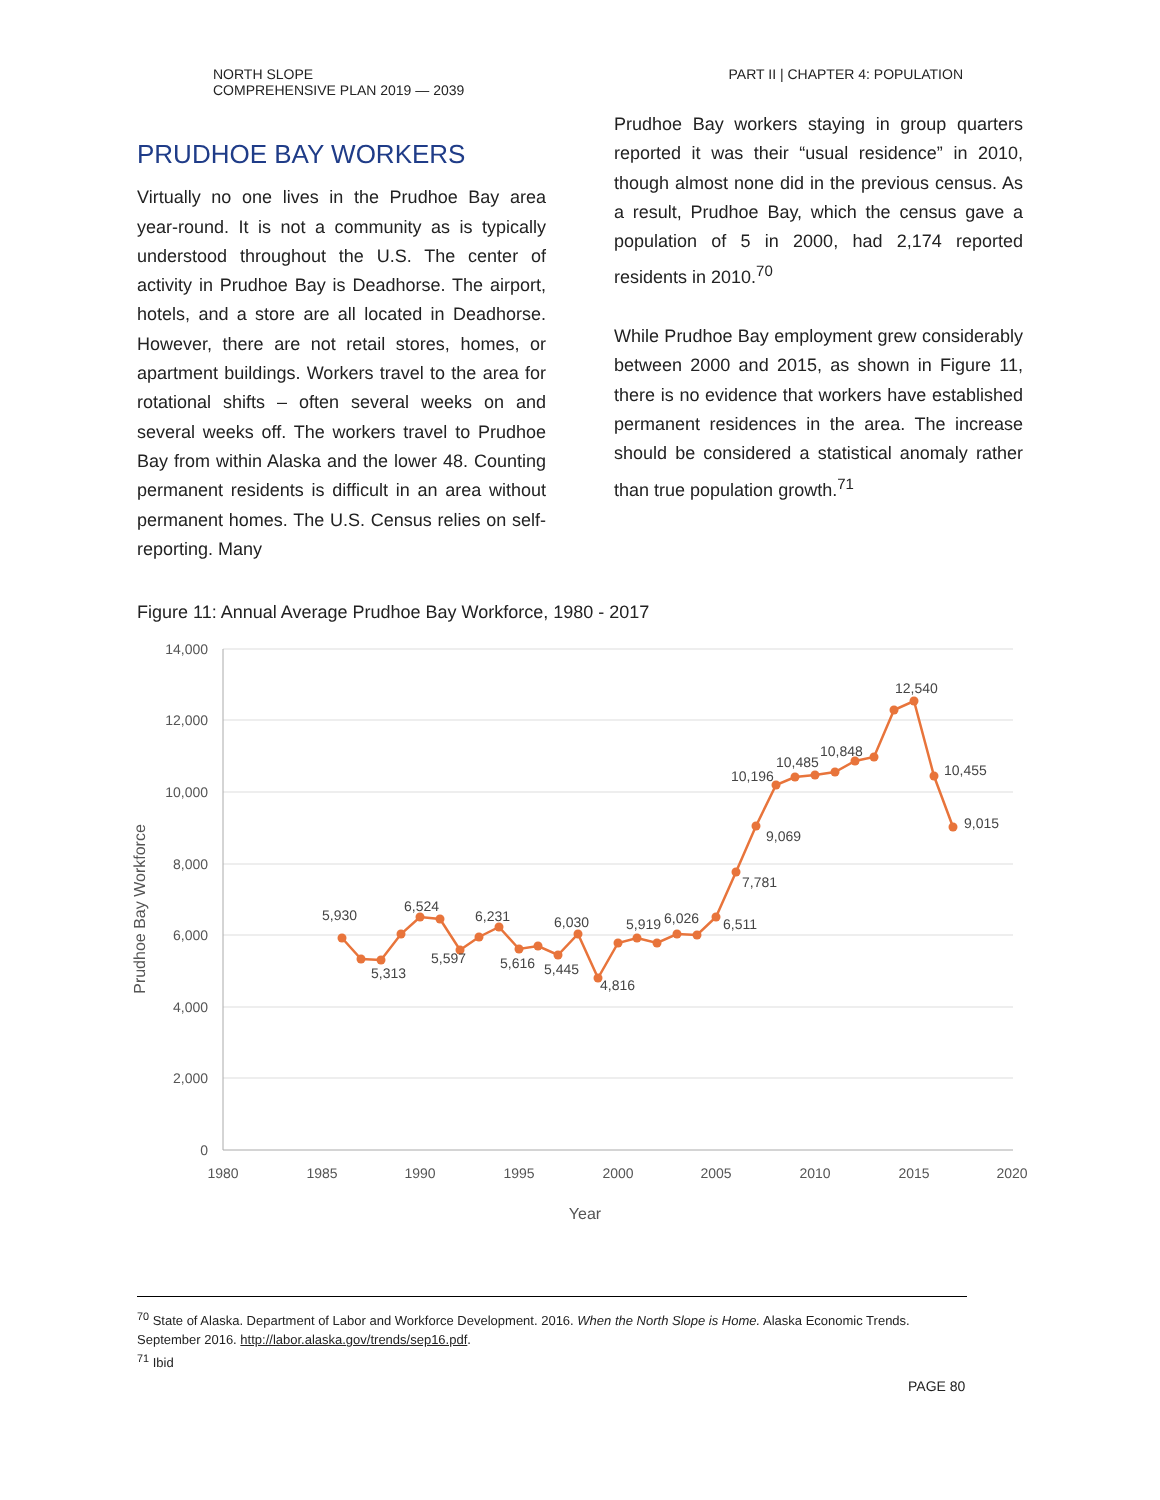NORTH SLOPE
COMPREHENSIVE PLAN 2019 — 2039
PART II | CHAPTER 4: POPULATION
PRUDHOE BAY WORKERS
Virtually no one lives in the Prudhoe Bay area year-round. It is not a community as is typically understood throughout the U.S. The center of activity in Prudhoe Bay is Deadhorse. The airport, hotels, and a store are all located in Deadhorse. However, there are not retail stores, homes, or apartment buildings. Workers travel to the area for rotational shifts – often several weeks on and several weeks off. The workers travel to Prudhoe Bay from within Alaska and the lower 48. Counting permanent residents is difficult in an area without permanent homes. The U.S. Census relies on self-reporting. Many
Prudhoe Bay workers staying in group quarters reported it was their “usual residence” in 2010, though almost none did in the previous census. As a result, Prudhoe Bay, which the census gave a population of 5 in 2000, had 2,174 reported residents in 2010.<sup>70</sup>
While Prudhoe Bay employment grew considerably between 2000 and 2015, as shown in Figure 11, there is no evidence that workers have established permanent residences in the area. The increase should be considered a statistical anomaly rather than true population growth.<sup>71</sup>
Figure 11: Annual Average Prudhoe Bay Workforce, 1980 - 2017
14,000
12,000
10,000
8,000
6,000
4,000
2,000
0
1980
1985
1990
1995
2000
2005
2010
2015
2020
Year
Prudhoe Bay Workforce
5,930
5,313
6,524
5,597
6,231
5,616
5,445
6,030
4,816
5,919
6,026
6,511
7,781
9,069
10,196
10,485
10,848
12,540
10,455
9,015
<sup>70</sup> State of Alaska. Department of Labor and Workforce Development. 2016. When the North Slope is Home. Alaska Economic Trends. September 2016. http://labor.alaska.gov/trends/sep16.pdf.
<sup>71</sup> Ibid
PAGE 80